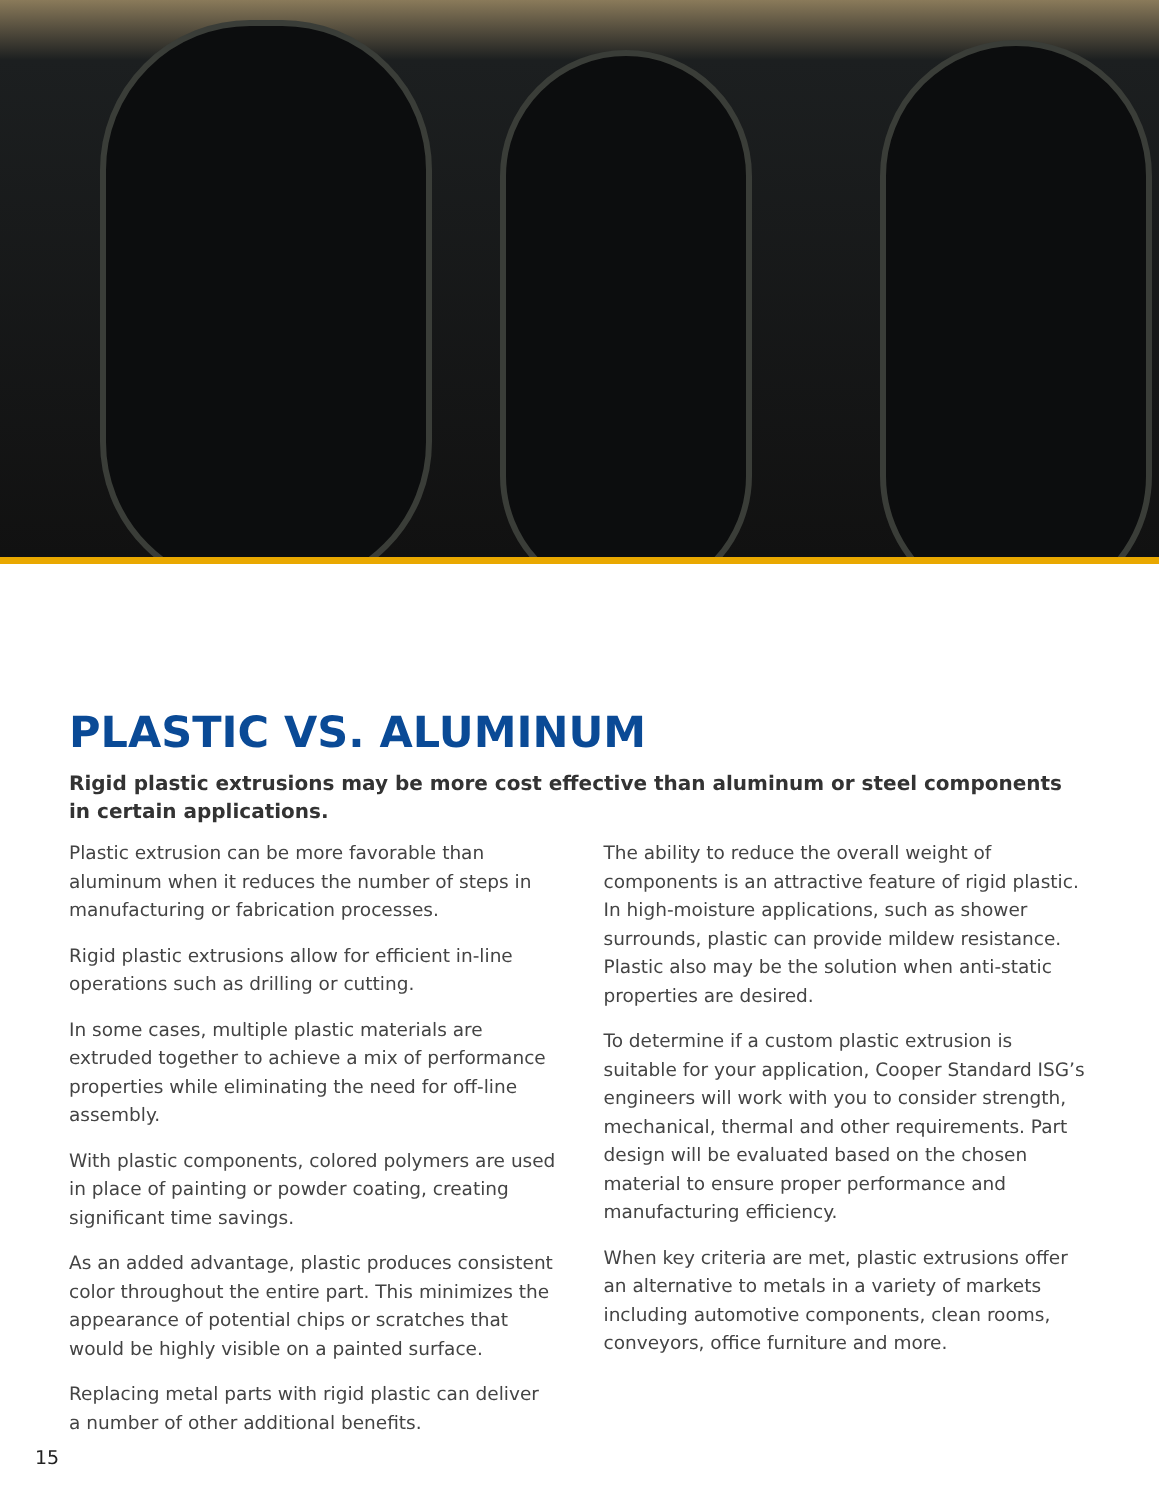PLASTIC VS. ALUMINUM
Rigid plastic extrusions may be more cost effective than aluminum or steel components in certain applications.
Plastic extrusion can be more favorable than aluminum when it reduces the number of steps in manufacturing or fabrication processes.
Rigid plastic extrusions allow for efficient in-line operations such as drilling or cutting.
In some cases, multiple plastic materials are extruded together to achieve a mix of performance properties while eliminating the need for off-line assembly.
With plastic components, colored polymers are used in place of painting or powder coating, creating significant time savings.
As an added advantage, plastic produces consistent color throughout the entire part. This minimizes the appearance of potential chips or scratches that would be highly visible on a painted surface.
Replacing metal parts with rigid plastic can deliver a number of other additional benefits.
The ability to reduce the overall weight of components is an attractive feature of rigid plastic. In high-moisture applications, such as shower surrounds, plastic can provide mildew resistance. Plastic also may be the solution when anti-static properties are desired.
To determine if a custom plastic extrusion is suitable for your application, Cooper Standard ISG’s engineers will work with you to consider strength, mechanical, thermal and other requirements. Part design will be evaluated based on the chosen material to ensure proper performance and manufacturing efficiency.
When key criteria are met, plastic extrusions offer an alternative to metals in a variety of markets including automotive components, clean rooms, conveyors, office furniture and more.
15